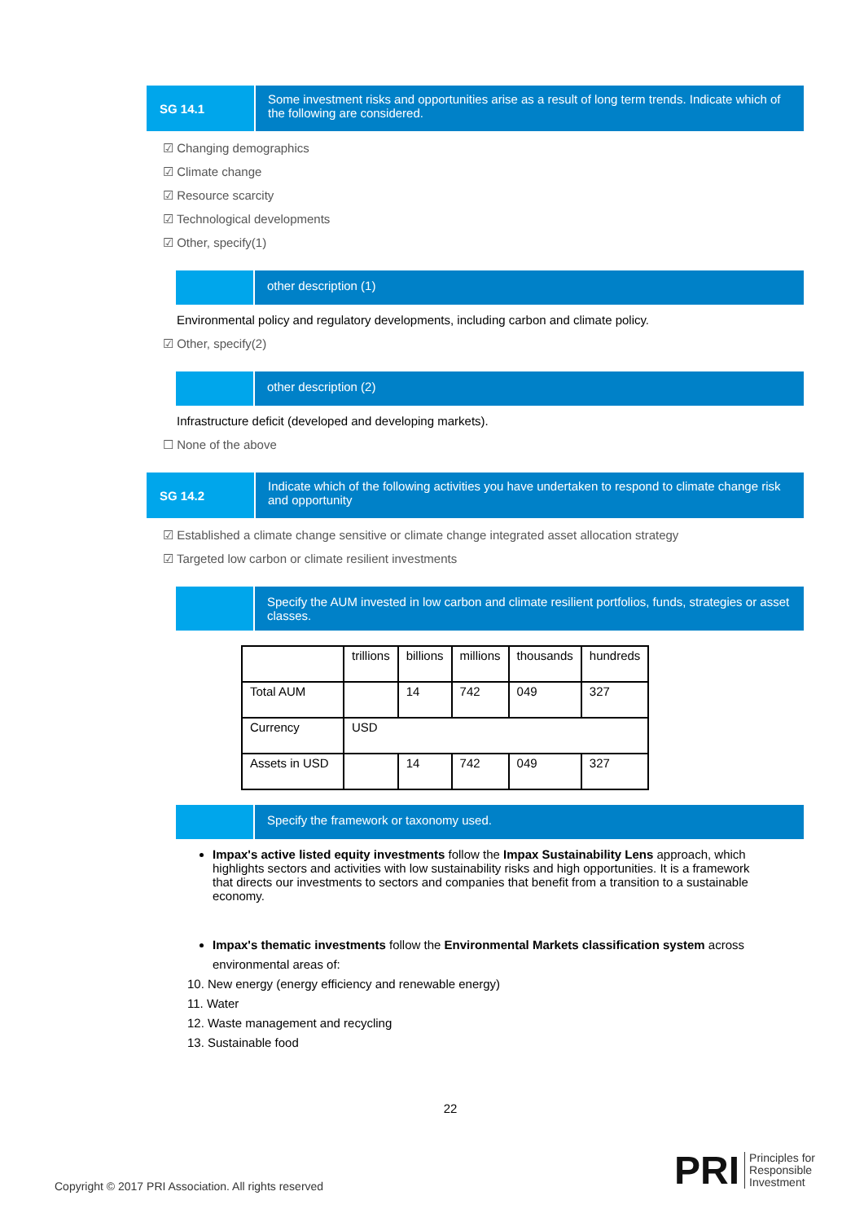SG 14.1
Some investment risks and opportunities arise as a result of long term trends. Indicate which of the following are considered.
☑ Changing demographics
☑ Climate change
☑ Resource scarcity
☑ Technological developments
☑ Other, specify(1)
other description (1)
Environmental policy and regulatory developments, including carbon and climate policy.
☑ Other, specify(2)
other description (2)
Infrastructure deficit (developed and developing markets).
☐ None of the above
SG 14.2
Indicate which of the following activities you have undertaken to respond to climate change risk and opportunity
☑ Established a climate change sensitive or climate change integrated asset allocation strategy
☑ Targeted low carbon or climate resilient investments
Specify the AUM invested in low carbon and climate resilient portfolios, funds, strategies or asset classes.
| | trillions | billions | millions | thousands | hundreds |
| Total AUM | | 14 | 742 | 049 | 327 |
| Currency | USD | | | | |
| Assets in USD | | 14 | 742 | 049 | 327 |
Specify the framework or taxonomy used.
Impax's active listed equity investments follow the Impax Sustainability Lens approach, which highlights sectors and activities with low sustainability risks and high opportunities. It is a framework that directs our investments to sectors and companies that benefit from a transition to a sustainable economy.
Impax's thematic investments follow the Environmental Markets classification system across environmental areas of:
10. New energy (energy efficiency and renewable energy)
11. Water
12. Waste management and recycling
13. Sustainable food
22
Copyright © 2017 PRI Association. All rights reserved
PRI Principles for
Responsible
Investment